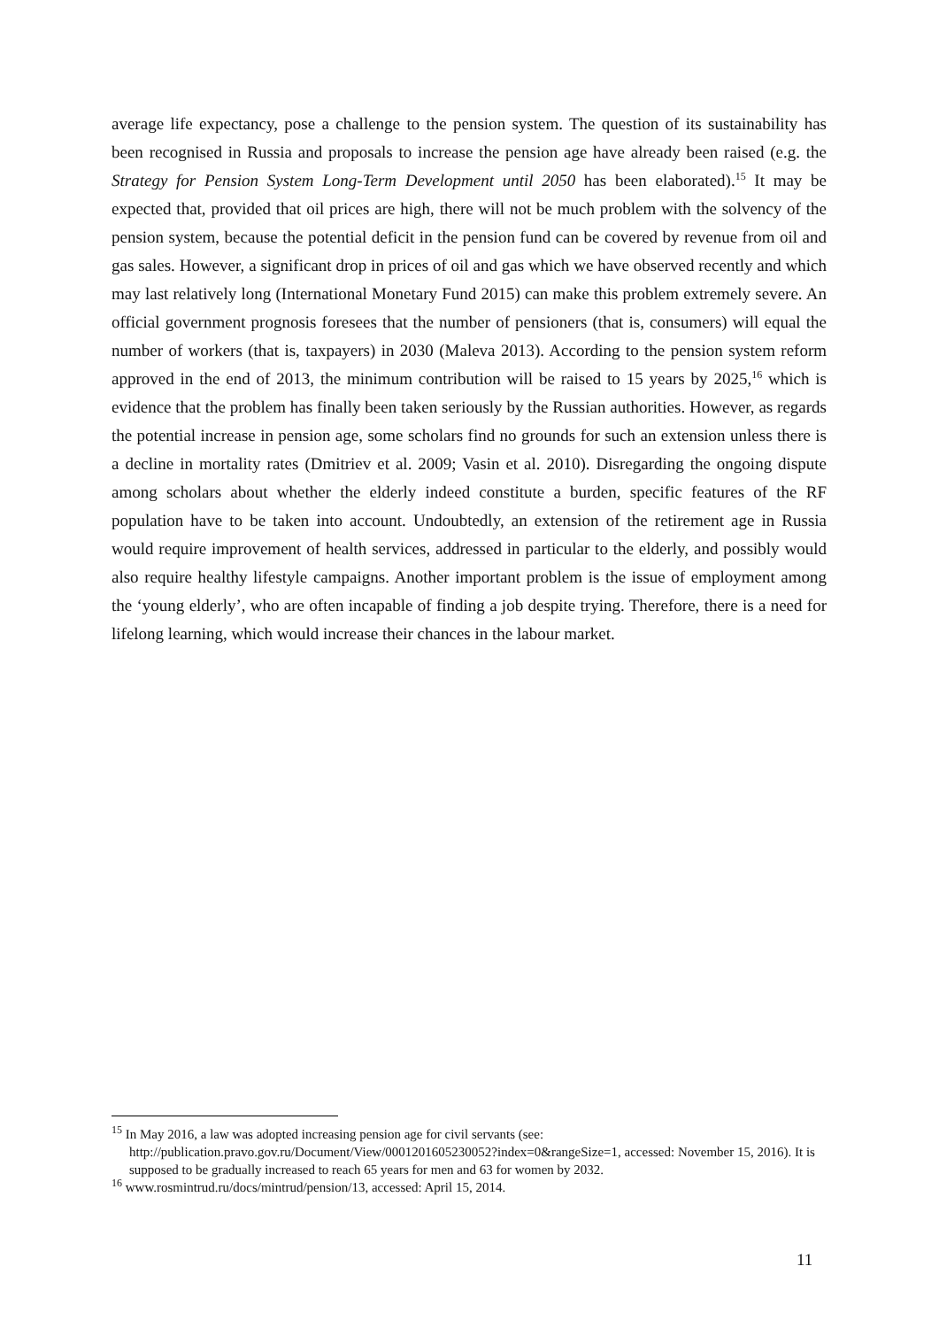average life expectancy, pose a challenge to the pension system. The question of its sustainability has been recognised in Russia and proposals to increase the pension age have already been raised (e.g. the Strategy for Pension System Long-Term Development until 2050 has been elaborated).<sup>15</sup> It may be expected that, provided that oil prices are high, there will not be much problem with the solvency of the pension system, because the potential deficit in the pension fund can be covered by revenue from oil and gas sales. However, a significant drop in prices of oil and gas which we have observed recently and which may last relatively long (International Monetary Fund 2015) can make this problem extremely severe. An official government prognosis foresees that the number of pensioners (that is, consumers) will equal the number of workers (that is, taxpayers) in 2030 (Maleva 2013). According to the pension system reform approved in the end of 2013, the minimum contribution will be raised to 15 years by 2025,<sup>16</sup> which is evidence that the problem has finally been taken seriously by the Russian authorities. However, as regards the potential increase in pension age, some scholars find no grounds for such an extension unless there is a decline in mortality rates (Dmitriev et al. 2009; Vasin et al. 2010). Disregarding the ongoing dispute among scholars about whether the elderly indeed constitute a burden, specific features of the RF population have to be taken into account. Undoubtedly, an extension of the retirement age in Russia would require improvement of health services, addressed in particular to the elderly, and possibly would also require healthy lifestyle campaigns. Another important problem is the issue of employment among the ‘young elderly’, who are often incapable of finding a job despite trying. Therefore, there is a need for lifelong learning, which would increase their chances in the labour market.
<sup>15</sup> In May 2016, a law was adopted increasing pension age for civil servants (see: http://publication.pravo.gov.ru/Document/View/0001201605230052?index=0&rangeSize=1, accessed: November 15, 2016). It is supposed to be gradually increased to reach 65 years for men and 63 for women by 2032.
<sup>16</sup> www.rosmintrud.ru/docs/mintrud/pension/13, accessed: April 15, 2014.
11